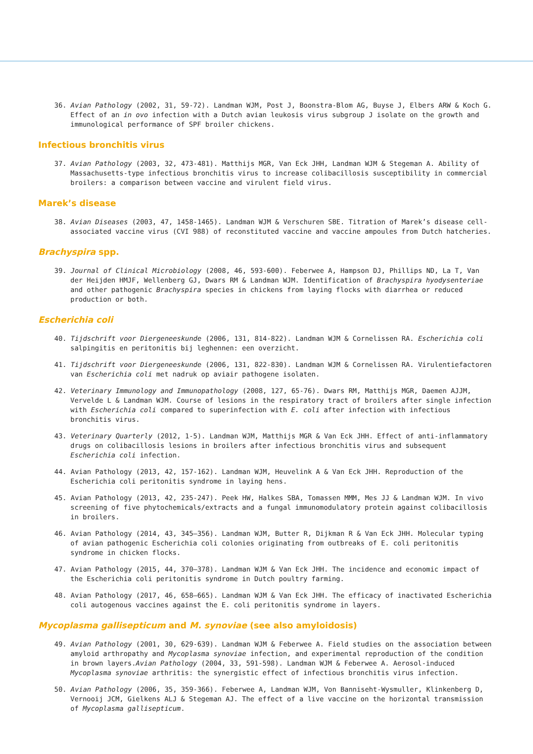36. Avian Pathology (2002, 31, 59-72). Landman WJM, Post J, Boonstra-Blom AG, Buyse J, Elbers ARW & Koch G. Effect of an in ovo infection with a Dutch avian leukosis virus subgroup J isolate on the growth and immunological performance of SPF broiler chickens.
Infectious bronchitis virus
37. Avian Pathology (2003, 32, 473-481). Matthijs MGR, Van Eck JHH, Landman WJM & Stegeman A. Ability of Massachusetts-type infectious bronchitis virus to increase colibacillosis susceptibility in commercial broilers: a comparison between vaccine and virulent field virus.
Marek’s disease
38. Avian Diseases (2003, 47, 1458-1465). Landman WJM & Verschuren SBE. Titration of Marek’s disease cell-associated vaccine virus (CVI 988) of reconstituted vaccine and vaccine ampoules from Dutch hatcheries.
Brachyspira spp.
39. Journal of Clinical Microbiology (2008, 46, 593-600). Feberwee A, Hampson DJ, Phillips ND, La T, Van der Heijden HMJF, Wellenberg GJ, Dwars RM & Landman WJM. Identification of Brachyspira hyodysenteriae and other pathogenic Brachyspira species in chickens from laying flocks with diarrhea or reduced production or both.
Escherichia coli
40. Tijdschrift voor Diergeneeskunde (2006, 131, 814-822). Landman WJM & Cornelissen RA. Escherichia coli salpingitis en peritonitis bij leghennen: een overzicht.
41. Tijdschrift voor Diergeneeskunde (2006, 131, 822-830). Landman WJM & Cornelissen RA. Virulentiefactoren van Escherichia coli met nadruk op aviair pathogene isolaten.
42. Veterinary Immunology and Immunopathology (2008, 127, 65-76). Dwars RM, Matthijs MGR, Daemen AJJM, Vervelde L & Landman WJM. Course of lesions in the respiratory tract of broilers after single infection with Escherichia coli compared to superinfection with E. coli after infection with infectious bronchitis virus.
43. Veterinary Quarterly (2012, 1-5). Landman WJM, Matthijs MGR & Van Eck JHH. Effect of anti-inflammatory drugs on colibacillosis lesions in broilers after infectious bronchitis virus and subsequent Escherichia coli infection.
44. Avian Pathology (2013, 42, 157-162). Landman WJM, Heuvelink A & Van Eck JHH. Reproduction of the Escherichia coli peritonitis syndrome in laying hens.
45. Avian Pathology (2013, 42, 235-247). Peek HW, Halkes SBA, Tomassen MMM, Mes JJ & Landman WJM. In vivo screening of five phytochemicals/extracts and a fungal immunomodulatory protein against colibacillosis in broilers.
46. Avian Pathology (2014, 43, 345–356). Landman WJM, Butter R, Dijkman R & Van Eck JHH. Molecular typing of avian pathogenic Escherichia coli colonies originating from outbreaks of E. coli peritonitis syndrome in chicken flocks.
47. Avian Pathology (2015, 44, 370–378). Landman WJM & Van Eck JHH. The incidence and economic impact of the Escherichia coli peritonitis syndrome in Dutch poultry farming.
48. Avian Pathology (2017, 46, 658–665). Landman WJM & Van Eck JHH. The efficacy of inactivated Escherichia coli autogenous vaccines against the E. coli peritonitis syndrome in layers.
Mycoplasma gallisepticum and M. synoviae (see also amyloidosis)
49. Avian Pathology (2001, 30, 629-639). Landman WJM & Feberwee A. Field studies on the association between amyloid arthropathy and Mycoplasma synoviae infection, and experimental reproduction of the condition in brown layers.Avian Pathology (2004, 33, 591-598). Landman WJM & Feberwee A. Aerosol-induced Mycoplasma synoviae arthritis: the synergistic effect of infectious bronchitis virus infection.
50. Avian Pathology (2006, 35, 359-366). Feberwee A, Landman WJM, Von Banniseht-Wysmuller, Klinkenberg D, Vernooij JCM, Gielkens ALJ & Stegeman AJ. The effect of a live vaccine on the horizontal transmission of Mycoplasma gallisepticum.